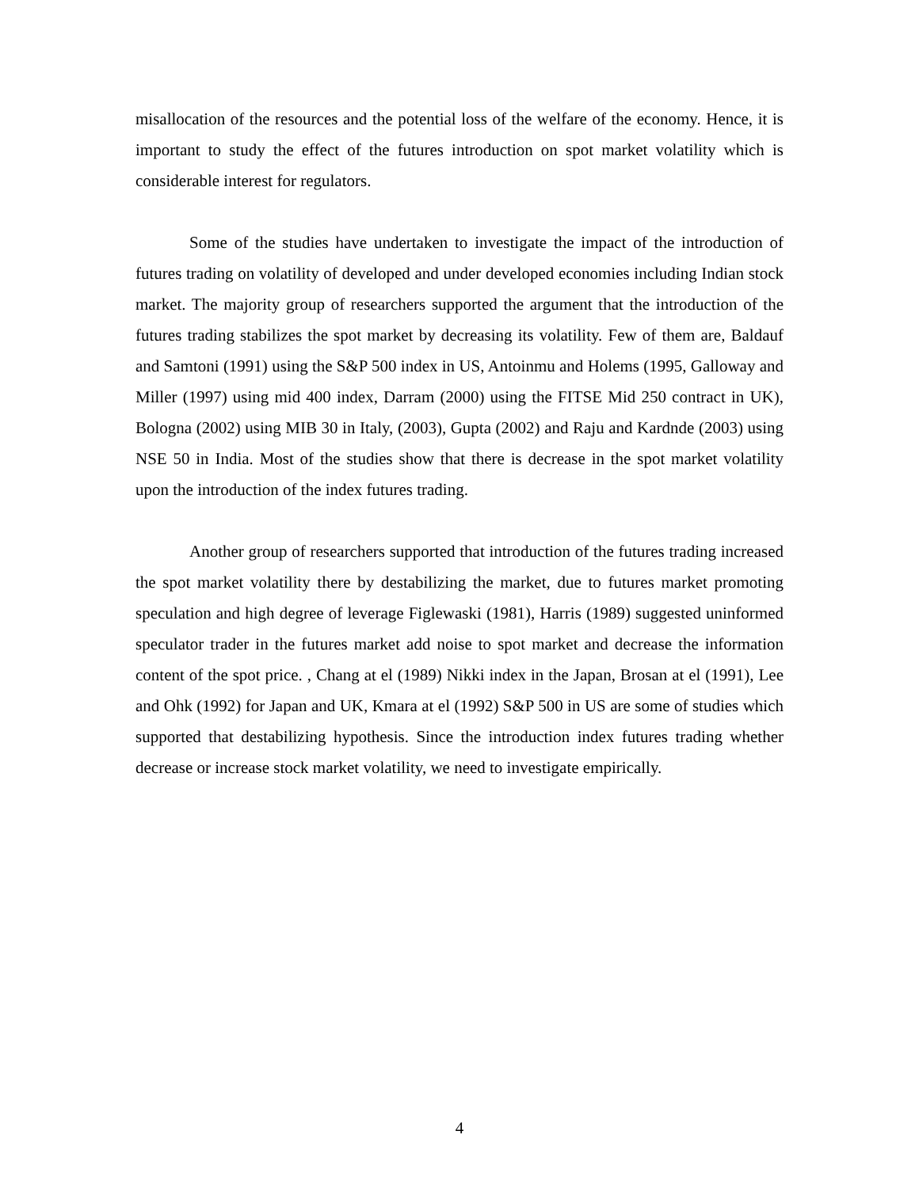misallocation of the resources and the potential loss of the welfare of the economy. Hence, it is important to study the effect of the futures introduction on spot market volatility which is considerable interest for regulators.
Some of the studies have undertaken to investigate the impact of the introduction of futures trading on volatility of developed and under developed economies including Indian stock market. The majority group of researchers supported the argument that the introduction of the futures trading stabilizes the spot market by decreasing its volatility. Few of them are, Baldauf and Samtoni (1991) using the S&P 500 index in US, Antoinmu and Holems (1995, Galloway and Miller (1997) using mid 400 index, Darram (2000) using the FITSE Mid 250 contract in UK), Bologna (2002) using MIB 30 in Italy, (2003), Gupta (2002) and Raju and Kardnde (2003) using NSE 50 in India. Most of the studies show that there is decrease in the spot market volatility upon the introduction of the index futures trading.
Another group of researchers supported that introduction of the futures trading increased the spot market volatility there by destabilizing the market, due to futures market promoting speculation and high degree of leverage Figlewaski (1981), Harris (1989) suggested uninformed speculator trader in the futures market add noise to spot market and decrease the information content of the spot price. , Chang at el (1989) Nikki index in the Japan, Brosan at el (1991), Lee and Ohk (1992) for Japan and UK, Kmara at el (1992) S&P 500 in US are some of studies which supported that destabilizing hypothesis. Since the introduction index futures trading whether decrease or increase stock market volatility, we need to investigate empirically.
4